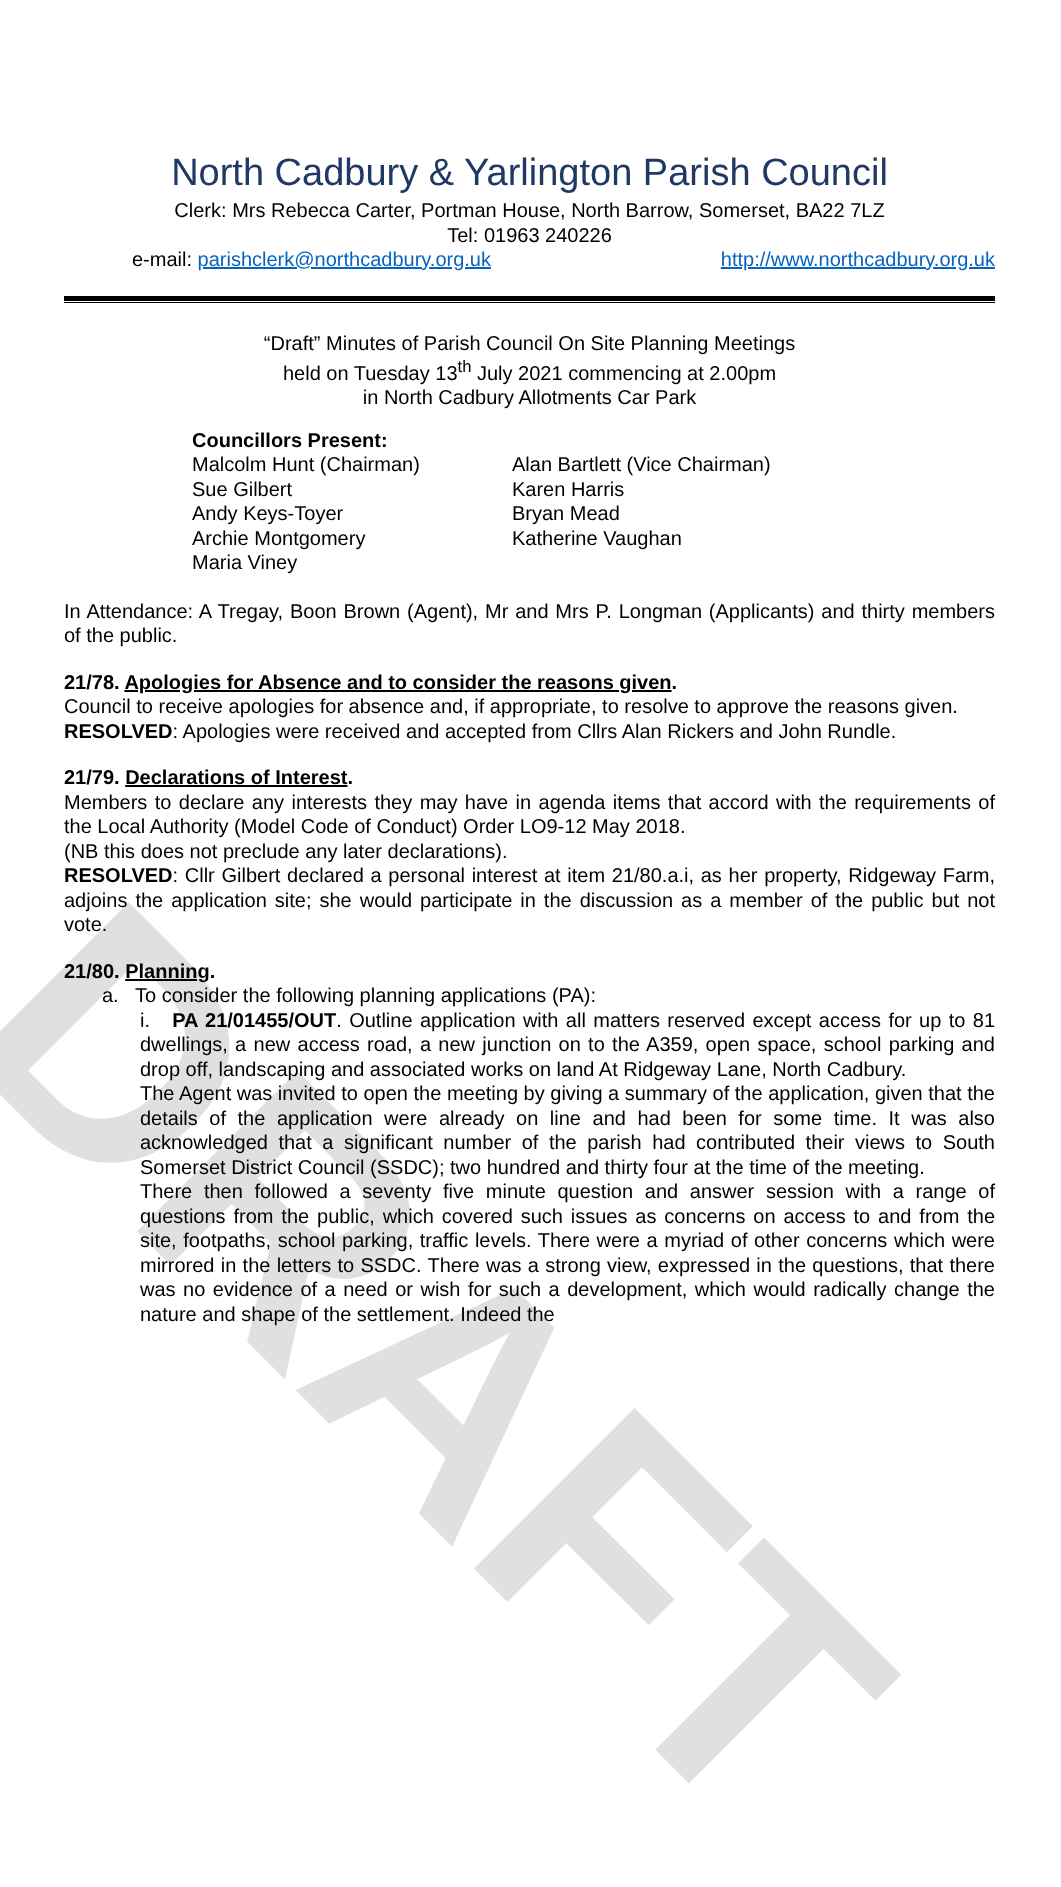DRAFT
North Cadbury & Yarlington Parish Council
Clerk: Mrs Rebecca Carter, Portman House, North Barrow, Somerset, BA22 7LZ
Tel: 01963 240226
e-mail: parishclerk@northcadbury.org.uk http://www.northcadbury.org.uk
“Draft” Minutes of Parish Council On Site Planning Meetings
held on Tuesday 13<sup>th</sup> July 2021 commencing at 2.00pm
in North Cadbury Allotments Car Park
Councillors Present: Malcolm Hunt (Chairman) Alan Bartlett (Vice Chairman) Sue Gilbert Karen Harris Andy Keys-Toyer Bryan Mead Archie Montgomery Katherine Vaughan Maria Viney
In Attendance: A Tregay, Boon Brown (Agent), Mr and Mrs P. Longman (Applicants) and thirty members of the public.
21/78. Apologies for Absence and to consider the reasons given.
Council to receive apologies for absence and, if appropriate, to resolve to approve the reasons given.
RESOLVED: Apologies were received and accepted from Cllrs Alan Rickers and John Rundle.
21/79. Declarations of Interest.
Members to declare any interests they may have in agenda items that accord with the requirements of the Local Authority (Model Code of Conduct) Order LO9-12 May 2018.
(NB this does not preclude any later declarations).
RESOLVED: Cllr Gilbert declared a personal interest at item 21/80.a.i, as her property, Ridgeway Farm, adjoins the application site; she would participate in the discussion as a member of the public but not vote.
21/80. Planning.
a. To consider the following planning applications (PA):
i. PA 21/01455/OUT. Outline application with all matters reserved except access for up to 81 dwellings, a new access road, a new junction on to the A359, open space, school parking and drop off, landscaping and associated works on land At Ridgeway Lane, North Cadbury.
The Agent was invited to open the meeting by giving a summary of the application, given that the details of the application were already on line and had been for some time. It was also acknowledged that a significant number of the parish had contributed their views to South Somerset District Council (SSDC); two hundred and thirty four at the time of the meeting.
There then followed a seventy five minute question and answer session with a range of questions from the public, which covered such issues as concerns on access to and from the site, footpaths, school parking, traffic levels. There were a myriad of other concerns which were mirrored in the letters to SSDC. There was a strong view, expressed in the questions, that there was no evidence of a need or wish for such a development, which would radically change the nature and shape of the settlement. Indeed the